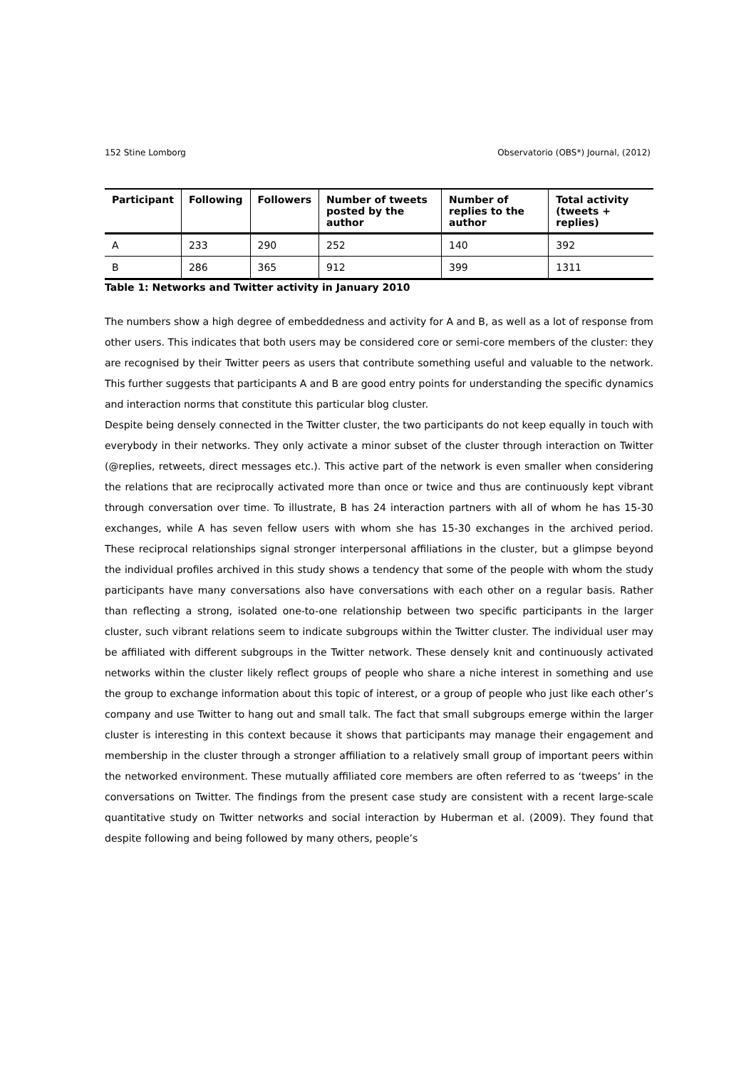152 Stine Lomborg Observatorio (OBS*) Journal, (2012)
| Participant | Following | Followers | Number of tweets posted by the author | Number of replies to the author | Total activity (tweets + replies) |
| --- | --- | --- | --- | --- | --- |
| A | 233 | 290 | 252 | 140 | 392 |
| B | 286 | 365 | 912 | 399 | 1311 |
Table 1: Networks and Twitter activity in January 2010
The numbers show a high degree of embeddedness and activity for A and B, as well as a lot of response from other users. This indicates that both users may be considered core or semi-core members of the cluster: they are recognised by their Twitter peers as users that contribute something useful and valuable to the network. This further suggests that participants A and B are good entry points for understanding the specific dynamics and interaction norms that constitute this particular blog cluster.
Despite being densely connected in the Twitter cluster, the two participants do not keep equally in touch with everybody in their networks. They only activate a minor subset of the cluster through interaction on Twitter (@replies, retweets, direct messages etc.). This active part of the network is even smaller when considering the relations that are reciprocally activated more than once or twice and thus are continuously kept vibrant through conversation over time. To illustrate, B has 24 interaction partners with all of whom he has 15-30 exchanges, while A has seven fellow users with whom she has 15-30 exchanges in the archived period. These reciprocal relationships signal stronger interpersonal affiliations in the cluster, but a glimpse beyond the individual profiles archived in this study shows a tendency that some of the people with whom the study participants have many conversations also have conversations with each other on a regular basis. Rather than reflecting a strong, isolated one-to-one relationship between two specific participants in the larger cluster, such vibrant relations seem to indicate subgroups within the Twitter cluster. The individual user may be affiliated with different subgroups in the Twitter network. These densely knit and continuously activated networks within the cluster likely reflect groups of people who share a niche interest in something and use the group to exchange information about this topic of interest, or a group of people who just like each other’s company and use Twitter to hang out and small talk. The fact that small subgroups emerge within the larger cluster is interesting in this context because it shows that participants may manage their engagement and membership in the cluster through a stronger affiliation to a relatively small group of important peers within the networked environment. These mutually affiliated core members are often referred to as ‘tweeps’ in the conversations on Twitter. The findings from the present case study are consistent with a recent large-scale quantitative study on Twitter networks and social interaction by Huberman et al. (2009). They found that despite following and being followed by many others, people’s